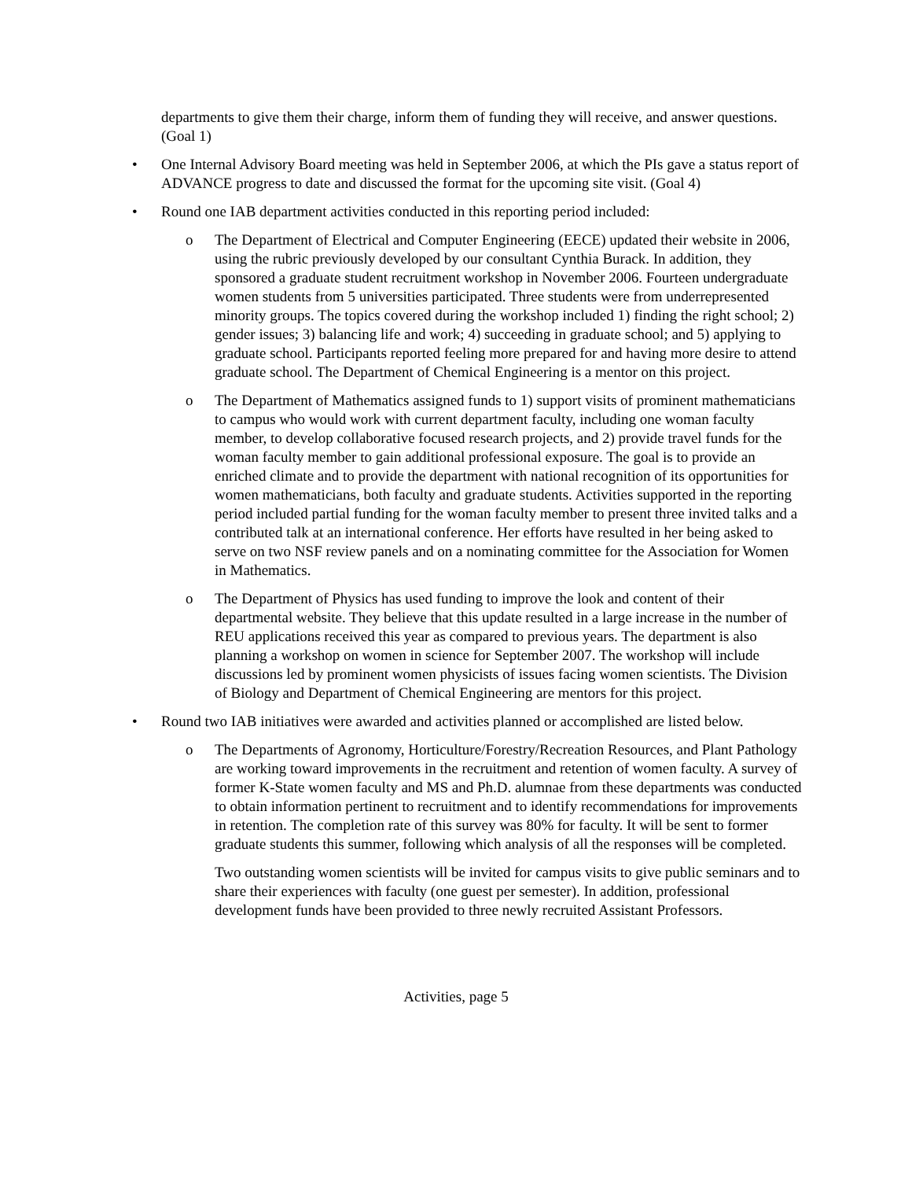departments to give them their charge, inform them of funding they will receive, and answer questions. (Goal 1)
• One Internal Advisory Board meeting was held in September 2006, at which the PIs gave a status report of ADVANCE progress to date and discussed the format for the upcoming site visit. (Goal 4)
• Round one IAB department activities conducted in this reporting period included:
o The Department of Electrical and Computer Engineering (EECE) updated their website in 2006, using the rubric previously developed by our consultant Cynthia Burack. In addition, they sponsored a graduate student recruitment workshop in November 2006. Fourteen undergraduate women students from 5 universities participated. Three students were from underrepresented minority groups. The topics covered during the workshop included 1) finding the right school; 2) gender issues; 3) balancing life and work; 4) succeeding in graduate school; and 5) applying to graduate school. Participants reported feeling more prepared for and having more desire to attend graduate school. The Department of Chemical Engineering is a mentor on this project.
o The Department of Mathematics assigned funds to 1) support visits of prominent mathematicians to campus who would work with current department faculty, including one woman faculty member, to develop collaborative focused research projects, and 2) provide travel funds for the woman faculty member to gain additional professional exposure. The goal is to provide an enriched climate and to provide the department with national recognition of its opportunities for women mathematicians, both faculty and graduate students. Activities supported in the reporting period included partial funding for the woman faculty member to present three invited talks and a contributed talk at an international conference. Her efforts have resulted in her being asked to serve on two NSF review panels and on a nominating committee for the Association for Women in Mathematics.
o The Department of Physics has used funding to improve the look and content of their departmental website. They believe that this update resulted in a large increase in the number of REU applications received this year as compared to previous years. The department is also planning a workshop on women in science for September 2007. The workshop will include discussions led by prominent women physicists of issues facing women scientists. The Division of Biology and Department of Chemical Engineering are mentors for this project.
• Round two IAB initiatives were awarded and activities planned or accomplished are listed below.
o The Departments of Agronomy, Horticulture/Forestry/Recreation Resources, and Plant Pathology are working toward improvements in the recruitment and retention of women faculty. A survey of former K-State women faculty and MS and Ph.D. alumnae from these departments was conducted to obtain information pertinent to recruitment and to identify recommendations for improvements in retention. The completion rate of this survey was 80% for faculty. It will be sent to former graduate students this summer, following which analysis of all the responses will be completed.
Two outstanding women scientists will be invited for campus visits to give public seminars and to share their experiences with faculty (one guest per semester). In addition, professional development funds have been provided to three newly recruited Assistant Professors.
Activities, page 5